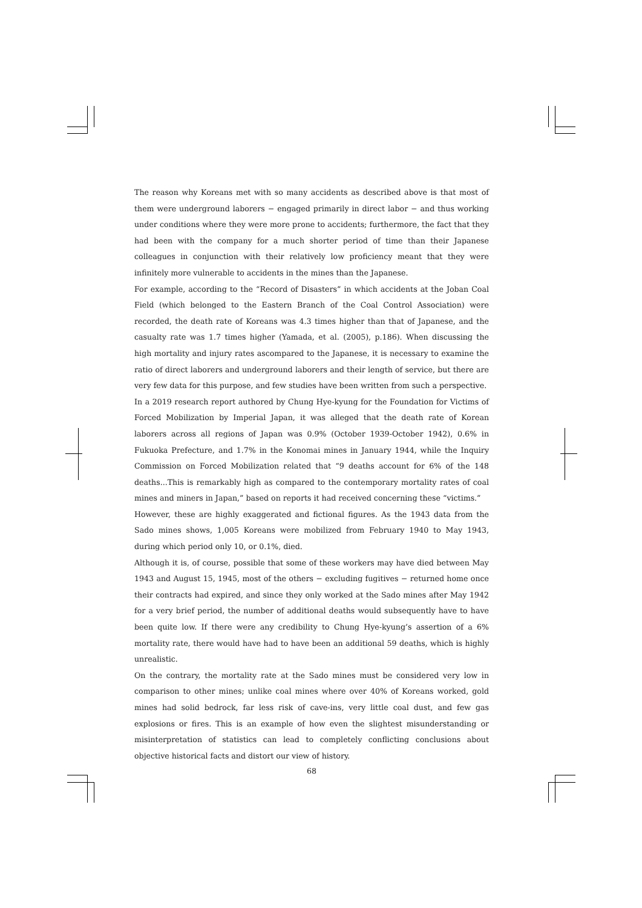The reason why Koreans met with so many accidents as described above is that most of them were underground laborers − engaged primarily in direct labor − and thus working under conditions where they were more prone to accidents; furthermore, the fact that they had been with the company for a much shorter period of time than their Japanese colleagues in conjunction with their relatively low proficiency meant that they were infinitely more vulnerable to accidents in the mines than the Japanese.
For example, according to the “Record of Disasters” in which accidents at the Joban Coal Field (which belonged to the Eastern Branch of the Coal Control Association) were recorded, the death rate of Koreans was 4.3 times higher than that of Japanese, and the casualty rate was 1.7 times higher (Yamada, et al. (2005), p.186). When discussing the high mortality and injury rates ascompared to the Japanese, it is necessary to examine the ratio of direct laborers and underground laborers and their length of service, but there are very few data for this purpose, and few studies have been written from such a perspective.
In a 2019 research report authored by Chung Hye-kyung for the Foundation for Victims of Forced Mobilization by Imperial Japan, it was alleged that the death rate of Korean laborers across all regions of Japan was 0.9% (October 1939-October 1942), 0.6% in Fukuoka Prefecture, and 1.7% in the Konomai mines in January 1944, while the Inquiry Commission on Forced Mobilization related that “9 deaths account for 6% of the 148 deaths...This is remarkably high as compared to the contemporary mortality rates of coal mines and miners in Japan,” based on reports it had received concerning these “victims.”
However, these are highly exaggerated and fictional figures. As the 1943 data from the Sado mines shows, 1,005 Koreans were mobilized from February 1940 to May 1943, during which period only 10, or 0.1%, died.
Although it is, of course, possible that some of these workers may have died between May 1943 and August 15, 1945, most of the others − excluding fugitives − returned home once their contracts had expired, and since they only worked at the Sado mines after May 1942 for a very brief period, the number of additional deaths would subsequently have to have been quite low. If there were any credibility to Chung Hye-kyung’s assertion of a 6% mortality rate, there would have had to have been an additional 59 deaths, which is highly unrealistic.
On the contrary, the mortality rate at the Sado mines must be considered very low in comparison to other mines; unlike coal mines where over 40% of Koreans worked, gold mines had solid bedrock, far less risk of cave-ins, very little coal dust, and few gas explosions or fires. This is an example of how even the slightest misunderstanding or misinterpretation of statistics can lead to completely conflicting conclusions about objective historical facts and distort our view of history.
68